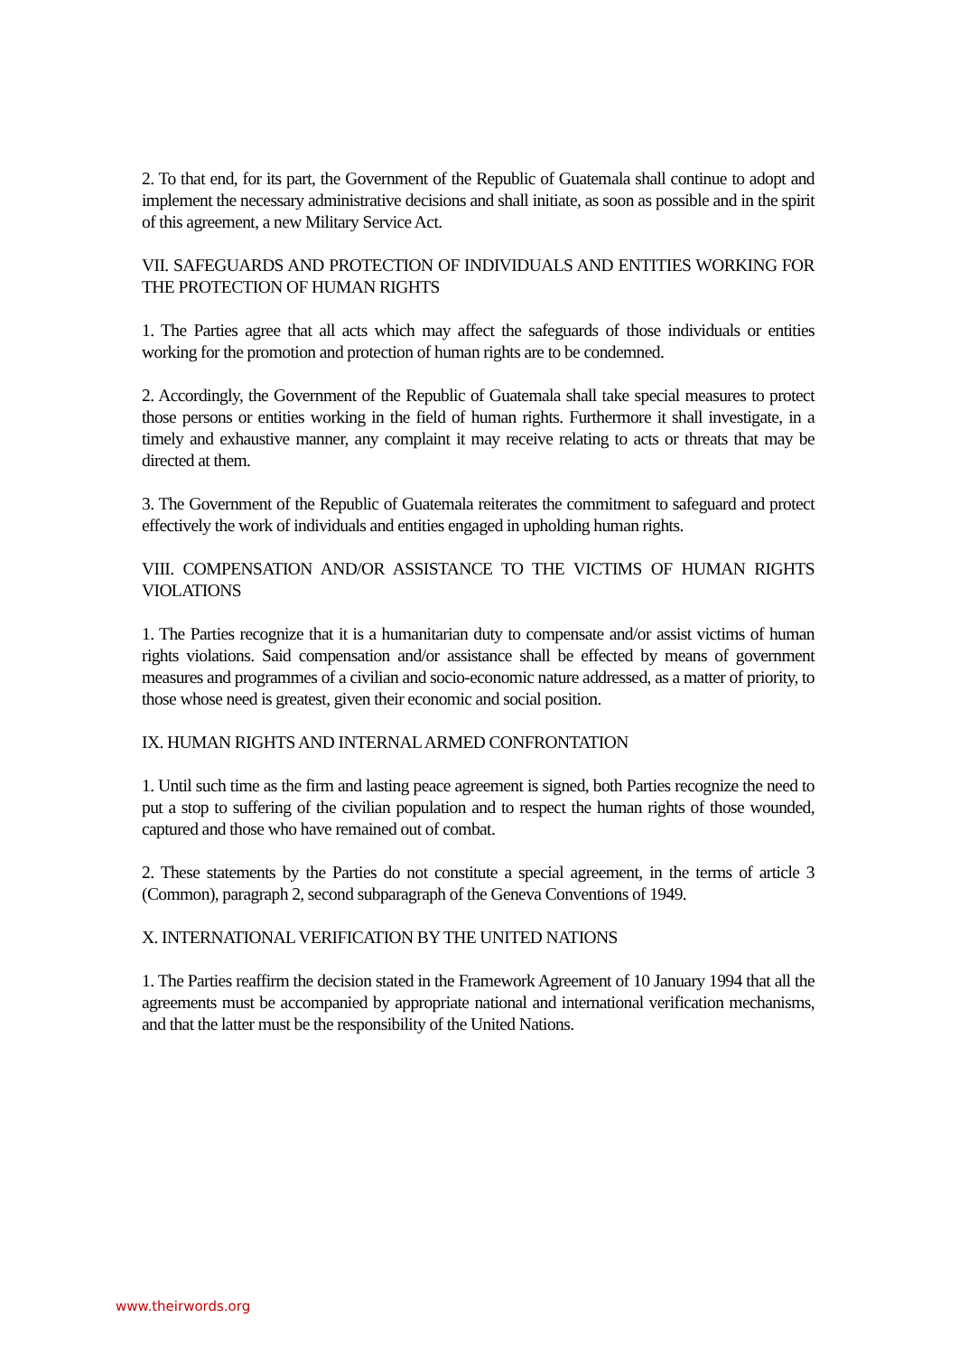2. To that end, for its part, the Government of the Republic of Guatemala shall continue to adopt and implement the necessary administrative decisions and shall initiate, as soon as possible and in the spirit of this agreement, a new Military Service Act.
VII. SAFEGUARDS AND PROTECTION OF INDIVIDUALS AND ENTITIES WORKING FOR THE PROTECTION OF HUMAN RIGHTS
1. The Parties agree that all acts which may affect the safeguards of those individuals or entities working for the promotion and protection of human rights are to be condemned.
2. Accordingly, the Government of the Republic of Guatemala shall take special measures to protect those persons or entities working in the field of human rights. Furthermore it shall investigate, in a timely and exhaustive manner, any complaint it may receive relating to acts or threats that may be directed at them.
3. The Government of the Republic of Guatemala reiterates the commitment to safeguard and protect effectively the work of individuals and entities engaged in upholding human rights.
VIII. COMPENSATION AND/OR ASSISTANCE TO THE VICTIMS OF HUMAN RIGHTS VIOLATIONS
1. The Parties recognize that it is a humanitarian duty to compensate and/or assist victims of human rights violations. Said compensation and/or assistance shall be effected by means of government measures and programmes of a civilian and socio-economic nature addressed, as a matter of priority, to those whose need is greatest, given their economic and social position.
IX. HUMAN RIGHTS AND INTERNAL ARMED CONFRONTATION
1. Until such time as the firm and lasting peace agreement is signed, both Parties recognize the need to put a stop to suffering of the civilian population and to respect the human rights of those wounded, captured and those who have remained out of combat.
2. These statements by the Parties do not constitute a special agreement, in the terms of article 3 (Common), paragraph 2, second subparagraph of the Geneva Conventions of 1949.
X. INTERNATIONAL VERIFICATION BY THE UNITED NATIONS
1. The Parties reaffirm the decision stated in the Framework Agreement of 10 January 1994 that all the agreements must be accompanied by appropriate national and international verification mechanisms, and that the latter must be the responsibility of the United Nations.
www.theirwords.org